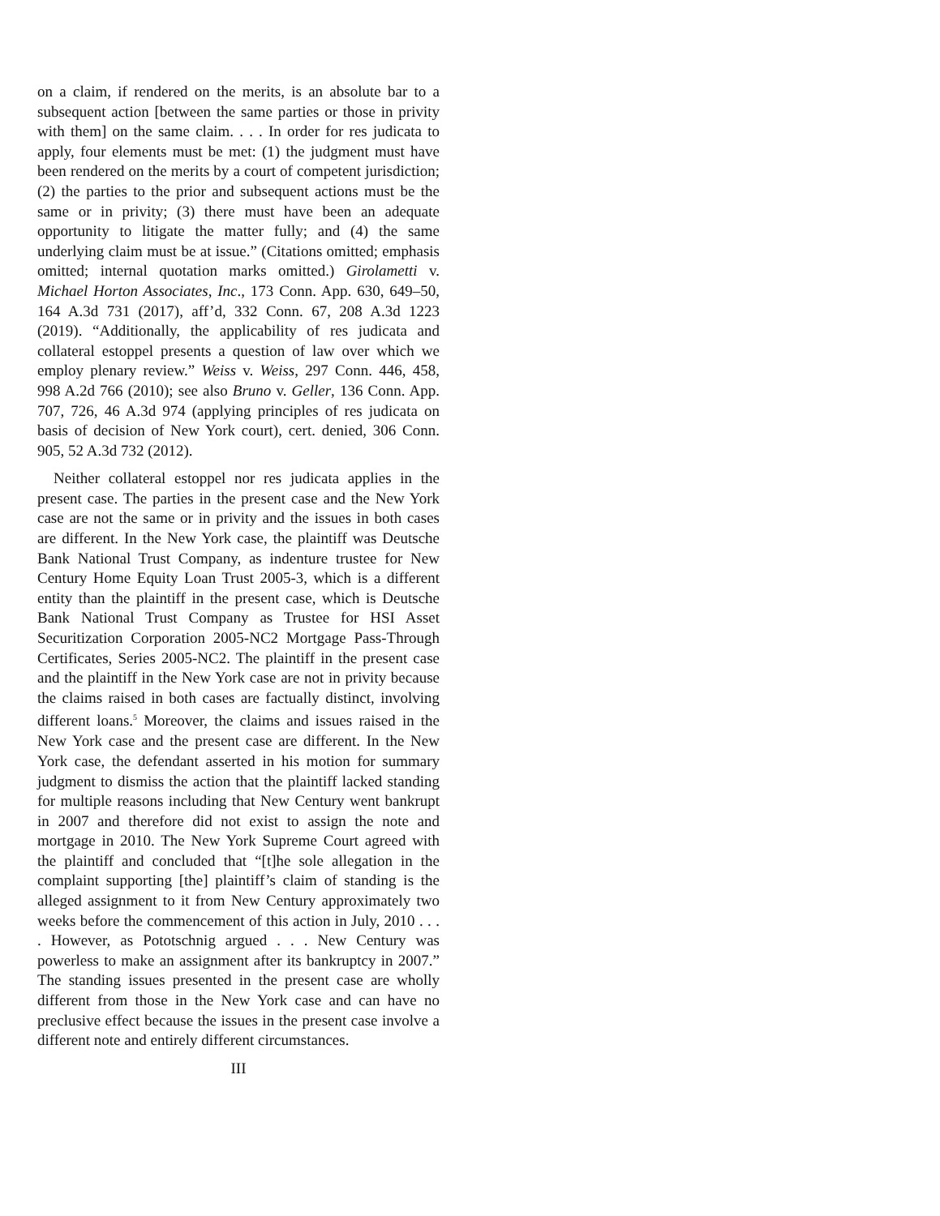on a claim, if rendered on the merits, is an absolute bar to a subsequent action [between the same parties or those in privity with them] on the same claim. . . . In order for res judicata to apply, four elements must be met: (1) the judgment must have been rendered on the merits by a court of competent jurisdiction; (2) the parties to the prior and subsequent actions must be the same or in privity; (3) there must have been an adequate opportunity to litigate the matter fully; and (4) the same underlying claim must be at issue.” (Citations omitted; emphasis omitted; internal quotation marks omitted.) Girolametti v. Michael Horton Associates, Inc., 173 Conn. App. 630, 649–50, 164 A.3d 731 (2017), aff’d, 332 Conn. 67, 208 A.3d 1223 (2019). “Additionally, the applicability of res judicata and collateral estoppel presents a question of law over which we employ plenary review.” Weiss v. Weiss, 297 Conn. 446, 458, 998 A.2d 766 (2010); see also Bruno v. Geller, 136 Conn. App. 707, 726, 46 A.3d 974 (applying principles of res judicata on basis of decision of New York court), cert. denied, 306 Conn. 905, 52 A.3d 732 (2012).
Neither collateral estoppel nor res judicata applies in the present case. The parties in the present case and the New York case are not the same or in privity and the issues in both cases are different. In the New York case, the plaintiff was Deutsche Bank National Trust Company, as indenture trustee for New Century Home Equity Loan Trust 2005-3, which is a different entity than the plaintiff in the present case, which is Deutsche Bank National Trust Company as Trustee for HSI Asset Securitization Corporation 2005-NC2 Mortgage Pass-Through Certificates, Series 2005-NC2. The plaintiff in the present case and the plaintiff in the New York case are not in privity because the claims raised in both cases are factually distinct, involving different loans.<sup>5</sup> Moreover, the claims and issues raised in the New York case and the present case are different. In the New York case, the defendant asserted in his motion for summary judgment to dismiss the action that the plaintiff lacked standing for multiple reasons including that New Century went bankrupt in 2007 and therefore did not exist to assign the note and mortgage in 2010. The New York Supreme Court agreed with the plaintiff and concluded that “[t]he sole allegation in the complaint supporting [the] plaintiff’s claim of standing is the alleged assignment to it from New Century approximately two weeks before the commencement of this action in July, 2010 . . . . However, as Pototschnig argued . . . New Century was powerless to make an assignment after its bankruptcy in 2007.” The standing issues presented in the present case are wholly different from those in the New York case and can have no preclusive effect because the issues in the present case involve a different note and entirely different circumstances.
III